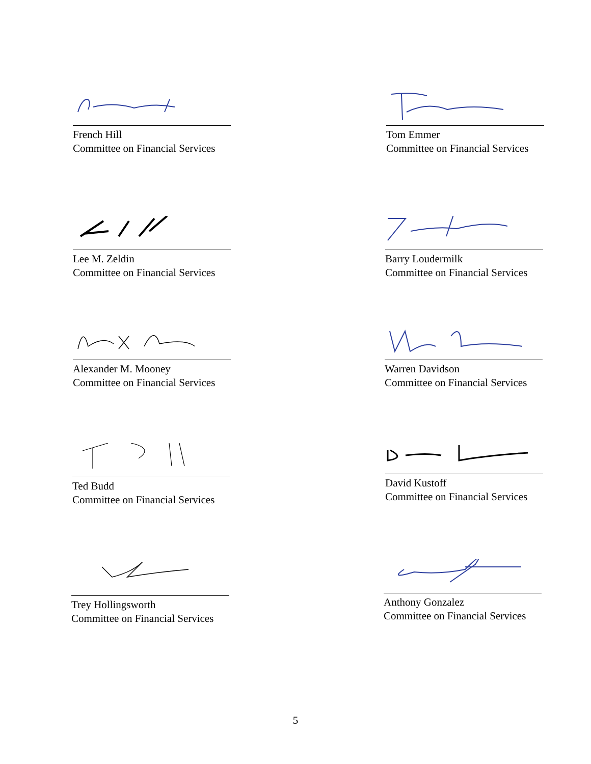French Hill
Committee on Financial Services
Tom Emmer
Committee on Financial Services
Lee M. Zeldin
Committee on Financial Services
Barry Loudermilk
Committee on Financial Services
Alexander M. Mooney
Committee on Financial Services
Warren Davidson
Committee on Financial Services
Ted Budd
Committee on Financial Services
David Kustoff
Committee on Financial Services
Trey Hollingsworth
Committee on Financial Services
Anthony Gonzalez
Committee on Financial Services
5